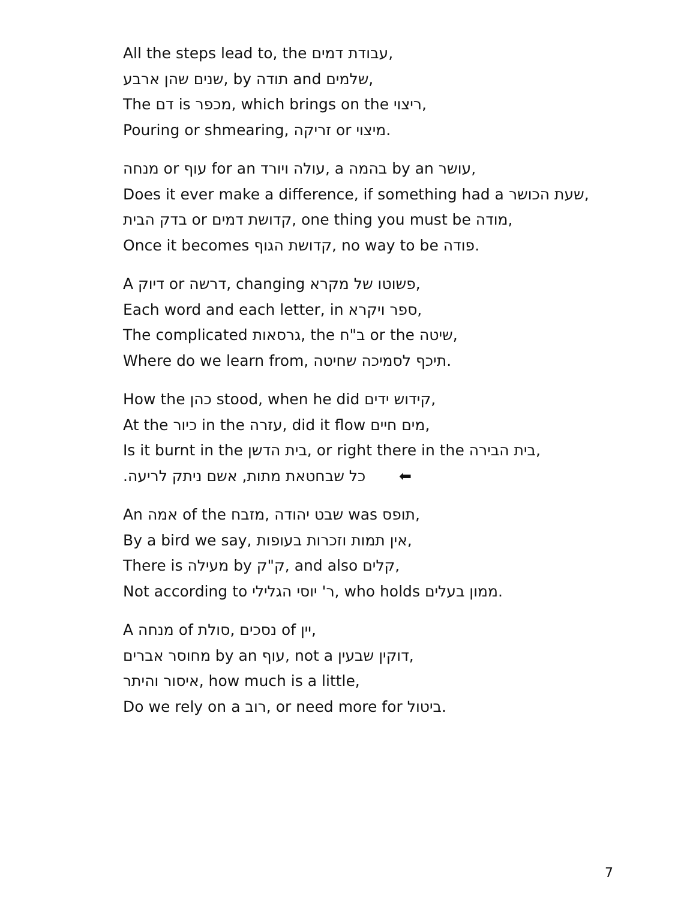All the steps lead to, the עבודת דמים,
שנים שהן ארבע, by תודה and שלמים,
The דם is מכפר, which brings on the ריצוי,
Pouring or shmearing, זריקה or מיצוי.
מנחה or עוף for an עולה ויורד, a בהמה by an עושר,
Does it ever make a difference, if something had a שעת הכושר,
בדק הבית or קדושת דמים, one thing you must be מודה,
Once it becomes קדושת הגוף, no way to be פודה.
A דיוק or דרשה, changing פשוטו של מקרא,
Each word and each letter, in ספר ויקרא,
The complicated גרסאות, the ב"ח or the שיטה,
Where do we learn from, תיכף לסמיכה שחיטה.
How the כהן stood, when he did קידוש ידים,
At the כיור in the עזרה, did it flow מים חיים,
Is it burnt in the בית הדשן, or right there in the בית הבירה,
כל שבחטאת מתות, אשם ניתק לריעה. ⬅
An אמה of the מזבח, שבט יהודה was תופס,
By a bird we say, אין תמות וזכרות בעופות,
There is מעילה by ק"ק, and also קלים,
Not according to ר' יוסי הגלילי, who holds ממון בעלים.
A מנחה of סולת, נסכים of יין,
מחוסר אברים by an עוף, not a דוקין שבעין,
איסור והיתר, how much is a little,
Do we rely on a רוב, or need more for ביטול.
7